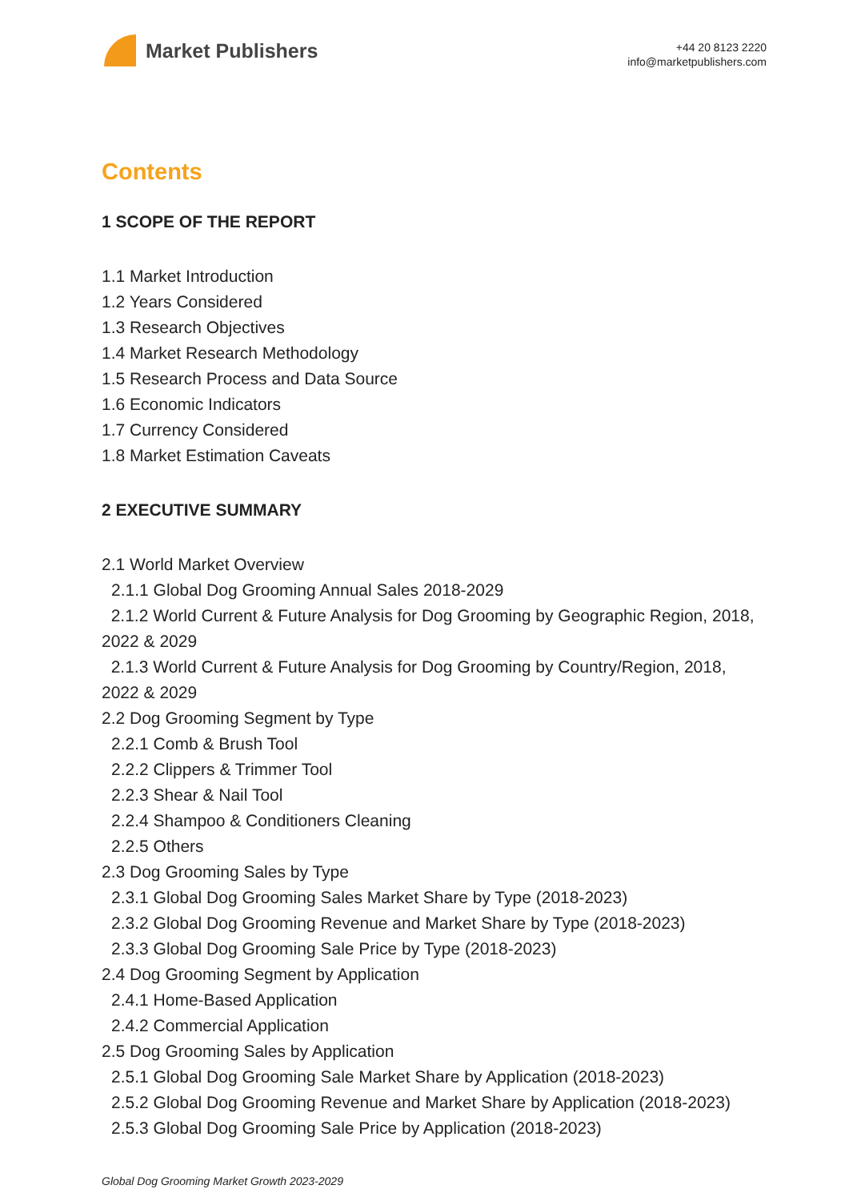Market Publishers
+44 20 8123 2220
info@marketpublishers.com
Contents
1 SCOPE OF THE REPORT
1.1 Market Introduction
1.2 Years Considered
1.3 Research Objectives
1.4 Market Research Methodology
1.5 Research Process and Data Source
1.6 Economic Indicators
1.7 Currency Considered
1.8 Market Estimation Caveats
2 EXECUTIVE SUMMARY
2.1 World Market Overview
2.1.1 Global Dog Grooming Annual Sales 2018-2029
2.1.2 World Current & Future Analysis for Dog Grooming by Geographic Region, 2018, 2022 & 2029
2.1.3 World Current & Future Analysis for Dog Grooming by Country/Region, 2018, 2022 & 2029
2.2 Dog Grooming Segment by Type
2.2.1 Comb & Brush Tool
2.2.2 Clippers & Trimmer Tool
2.2.3 Shear & Nail Tool
2.2.4 Shampoo & Conditioners Cleaning
2.2.5 Others
2.3 Dog Grooming Sales by Type
2.3.1 Global Dog Grooming Sales Market Share by Type (2018-2023)
2.3.2 Global Dog Grooming Revenue and Market Share by Type (2018-2023)
2.3.3 Global Dog Grooming Sale Price by Type (2018-2023)
2.4 Dog Grooming Segment by Application
2.4.1 Home-Based Application
2.4.2 Commercial Application
2.5 Dog Grooming Sales by Application
2.5.1 Global Dog Grooming Sale Market Share by Application (2018-2023)
2.5.2 Global Dog Grooming Revenue and Market Share by Application (2018-2023)
2.5.3 Global Dog Grooming Sale Price by Application (2018-2023)
Global Dog Grooming Market Growth 2023-2029